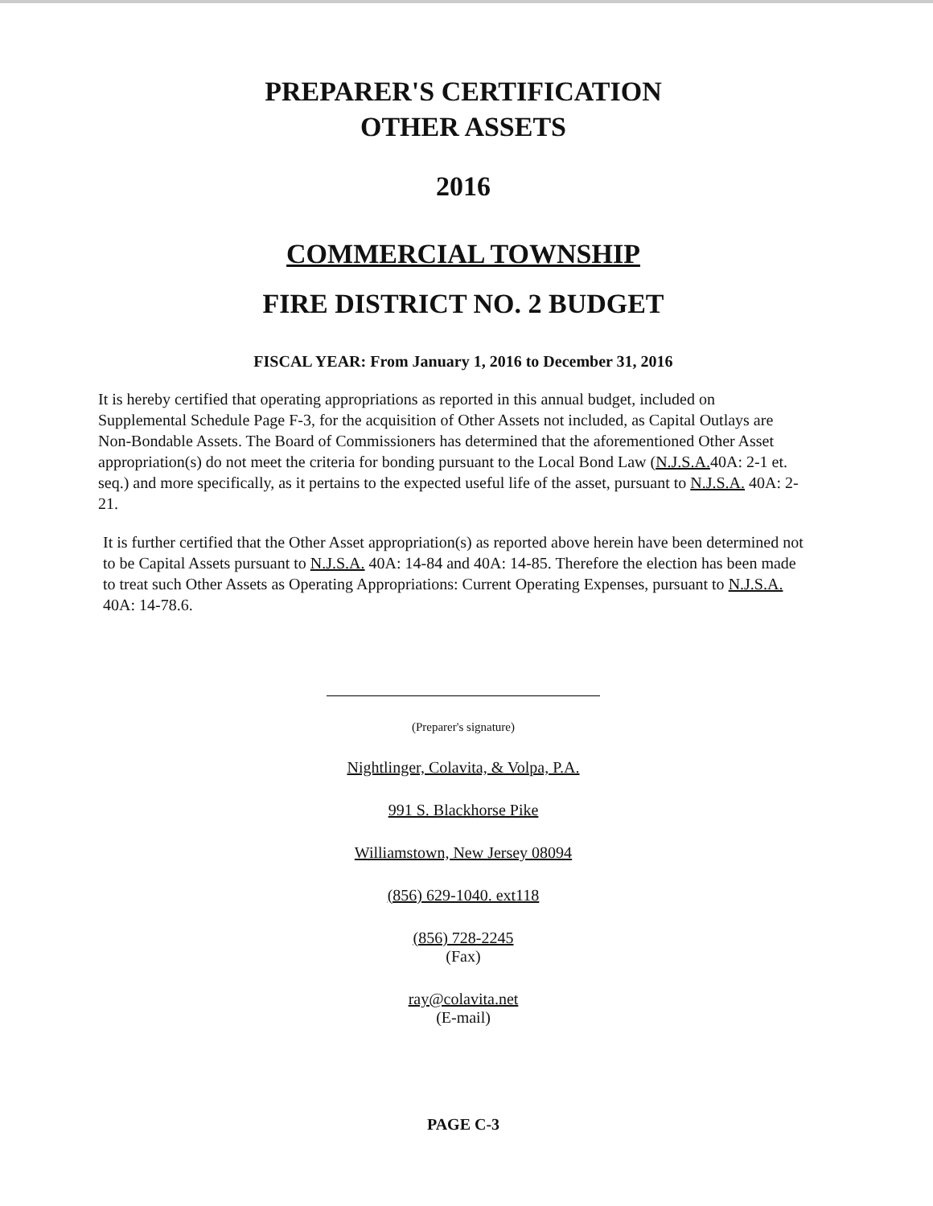PREPARER'S CERTIFICATION
OTHER ASSETS
2016
COMMERCIAL TOWNSHIP
FIRE DISTRICT NO. 2 BUDGET
FISCAL YEAR: From January 1, 2016 to December 31, 2016
It is hereby certified that operating appropriations as reported in this annual budget, included on Supplemental Schedule Page F-3, for the acquisition of Other Assets not included, as Capital Outlays are Non-Bondable Assets. The Board of Commissioners has determined that the aforementioned Other Asset appropriation(s) do not meet the criteria for bonding pursuant to the Local Bond Law (N.J.S.A. 40A: 2-1 et. seq.) and more specifically, as it pertains to the expected useful life of the asset, pursuant to N.J.S.A. 40A: 2-21.
It is further certified that the Other Asset appropriation(s) as reported above herein have been determined not to be Capital Assets pursuant to N.J.S.A. 40A: 14-84 and 40A: 14-85. Therefore the election has been made to treat such Other Assets as Operating Appropriations: Current Operating Expenses, pursuant to N.J.S.A. 40A: 14-78.6.
(Preparer's signature)
Nightlinger, Colavita, & Volpa, P.A.
991 S. Blackhorse Pike
Williamstown, New Jersey 08094
(856) 629-1040. ext118
(856) 728-2245
(Fax)
ray@colavita.net
(E-mail)
PAGE C-3